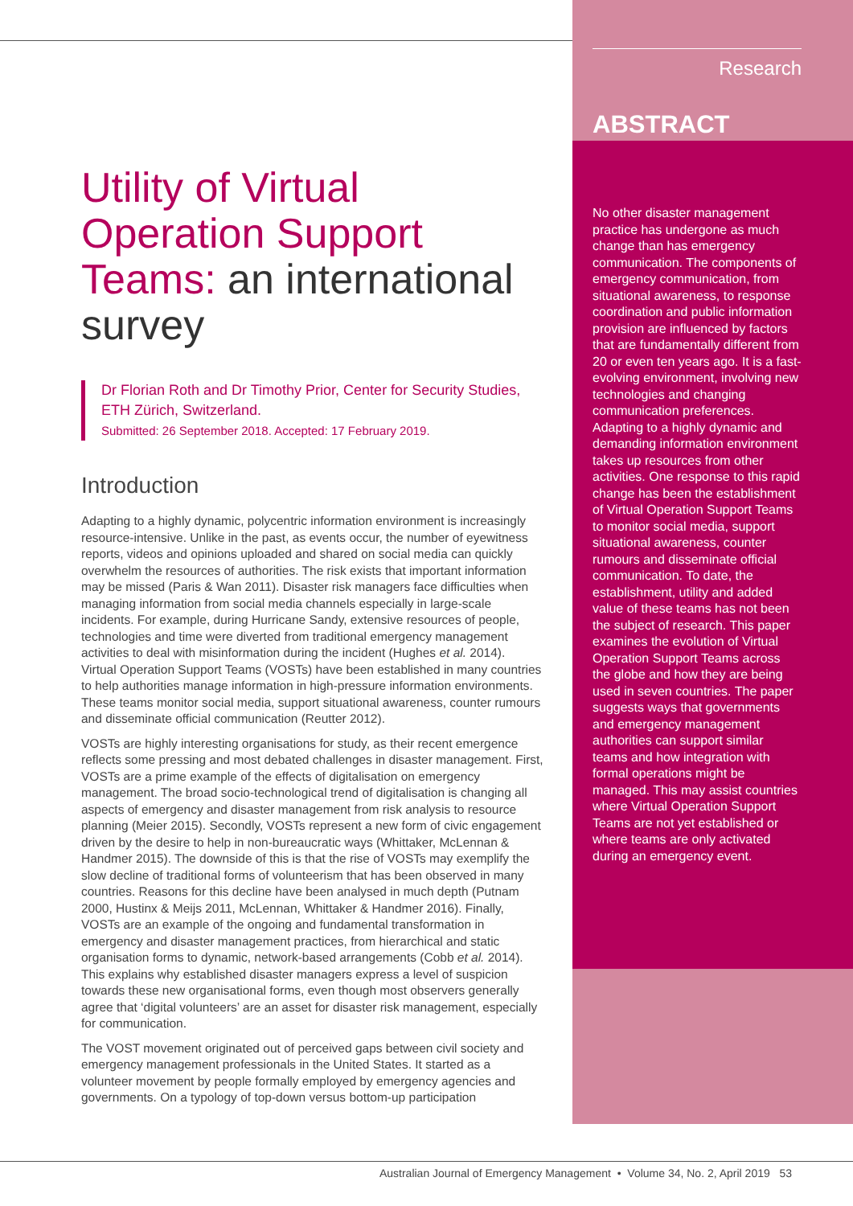Research
ABSTRACT
No other disaster management practice has undergone as much change than has emergency communication. The components of emergency communication, from situational awareness, to response coordination and public information provision are influenced by factors that are fundamentally different from 20 or even ten years ago. It is a fast-evolving environment, involving new technologies and changing communication preferences. Adapting to a highly dynamic and demanding information environment takes up resources from other activities. One response to this rapid change has been the establishment of Virtual Operation Support Teams to monitor social media, support situational awareness, counter rumours and disseminate official communication. To date, the establishment, utility and added value of these teams has not been the subject of research. This paper examines the evolution of Virtual Operation Support Teams across the globe and how they are being used in seven countries. The paper suggests ways that governments and emergency management authorities can support similar teams and how integration with formal operations might be managed. This may assist countries where Virtual Operation Support Teams are not yet established or where teams are only activated during an emergency event.
Utility of Virtual Operation Support Teams: an international survey
Dr Florian Roth and Dr Timothy Prior, Center for Security Studies, ETH Zürich, Switzerland.
Submitted: 26 September 2018. Accepted: 17 February 2019.
Introduction
Adapting to a highly dynamic, polycentric information environment is increasingly resource-intensive. Unlike in the past, as events occur, the number of eyewitness reports, videos and opinions uploaded and shared on social media can quickly overwhelm the resources of authorities. The risk exists that important information may be missed (Paris & Wan 2011). Disaster risk managers face difficulties when managing information from social media channels especially in large-scale incidents. For example, during Hurricane Sandy, extensive resources of people, technologies and time were diverted from traditional emergency management activities to deal with misinformation during the incident (Hughes et al. 2014). Virtual Operation Support Teams (VOSTs) have been established in many countries to help authorities manage information in high-pressure information environments. These teams monitor social media, support situational awareness, counter rumours and disseminate official communication (Reutter 2012).
VOSTs are highly interesting organisations for study, as their recent emergence reflects some pressing and most debated challenges in disaster management. First, VOSTs are a prime example of the effects of digitalisation on emergency management. The broad socio-technological trend of digitalisation is changing all aspects of emergency and disaster management from risk analysis to resource planning (Meier 2015). Secondly, VOSTs represent a new form of civic engagement driven by the desire to help in non-bureaucratic ways (Whittaker, McLennan & Handmer 2015). The downside of this is that the rise of VOSTs may exemplify the slow decline of traditional forms of volunteerism that has been observed in many countries. Reasons for this decline have been analysed in much depth (Putnam 2000, Hustinx & Meijs 2011, McLennan, Whittaker & Handmer 2016). Finally, VOSTs are an example of the ongoing and fundamental transformation in emergency and disaster management practices, from hierarchical and static organisation forms to dynamic, network-based arrangements (Cobb et al. 2014). This explains why established disaster managers express a level of suspicion towards these new organisational forms, even though most observers generally agree that ‘digital volunteers’ are an asset for disaster risk management, especially for communication.
The VOST movement originated out of perceived gaps between civil society and emergency management professionals in the United States. It started as a volunteer movement by people formally employed by emergency agencies and governments. On a typology of top-down versus bottom-up participation
Australian Journal of Emergency Management • Volume 34, No. 2, April 2019 53